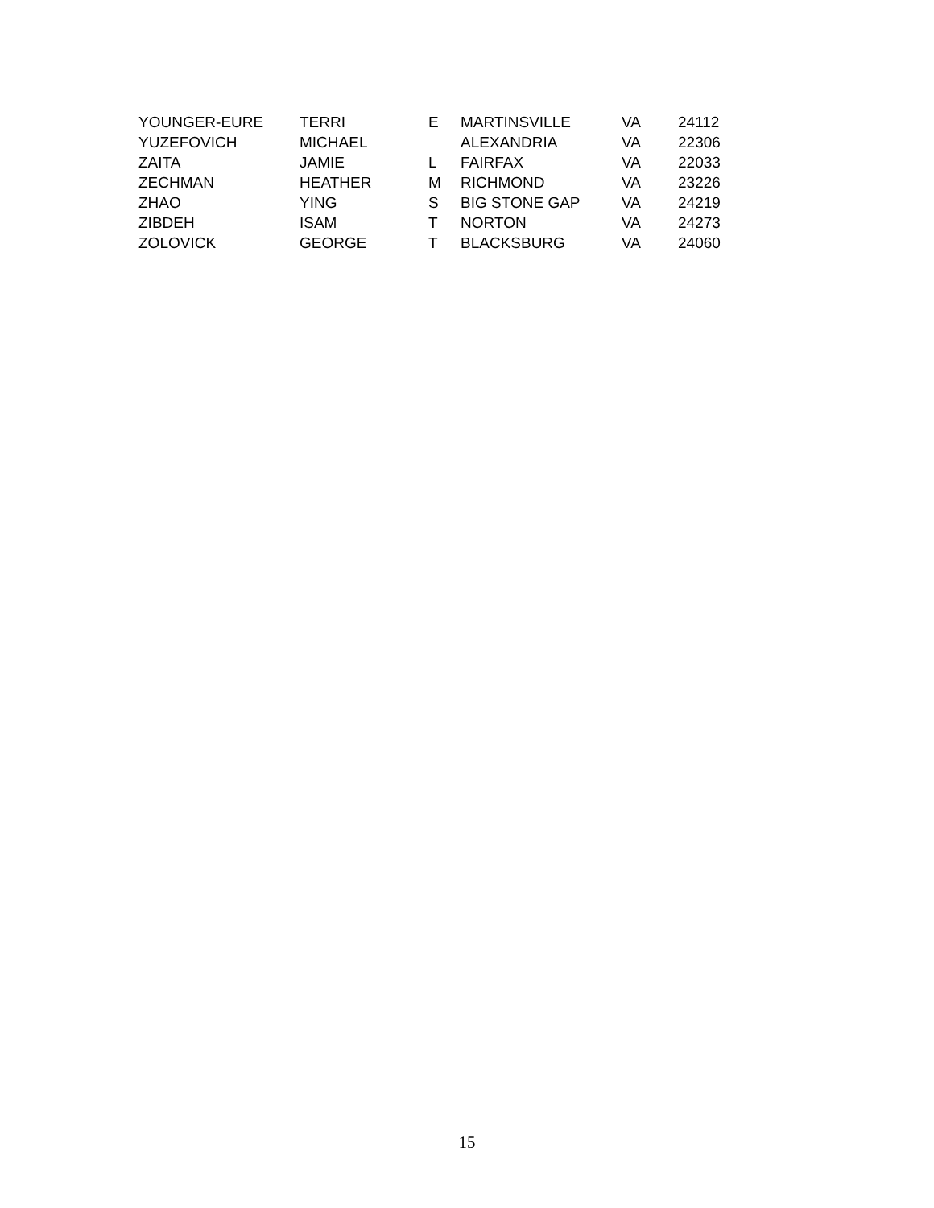| YOUNGER-EURE | TERRI | E | MARTINSVILLE | VA | 24112 |
| YUZEFOVICH | MICHAEL | | ALEXANDRIA | VA | 22306 |
| ZAITA | JAMIE | L | FAIRFAX | VA | 22033 |
| ZECHMAN | HEATHER | M | RICHMOND | VA | 23226 |
| ZHAO | YING | S | BIG STONE GAP | VA | 24219 |
| ZIBDEH | ISAM | T | NORTON | VA | 24273 |
| ZOLOVICK | GEORGE | T | BLACKSBURG | VA | 24060 |
15